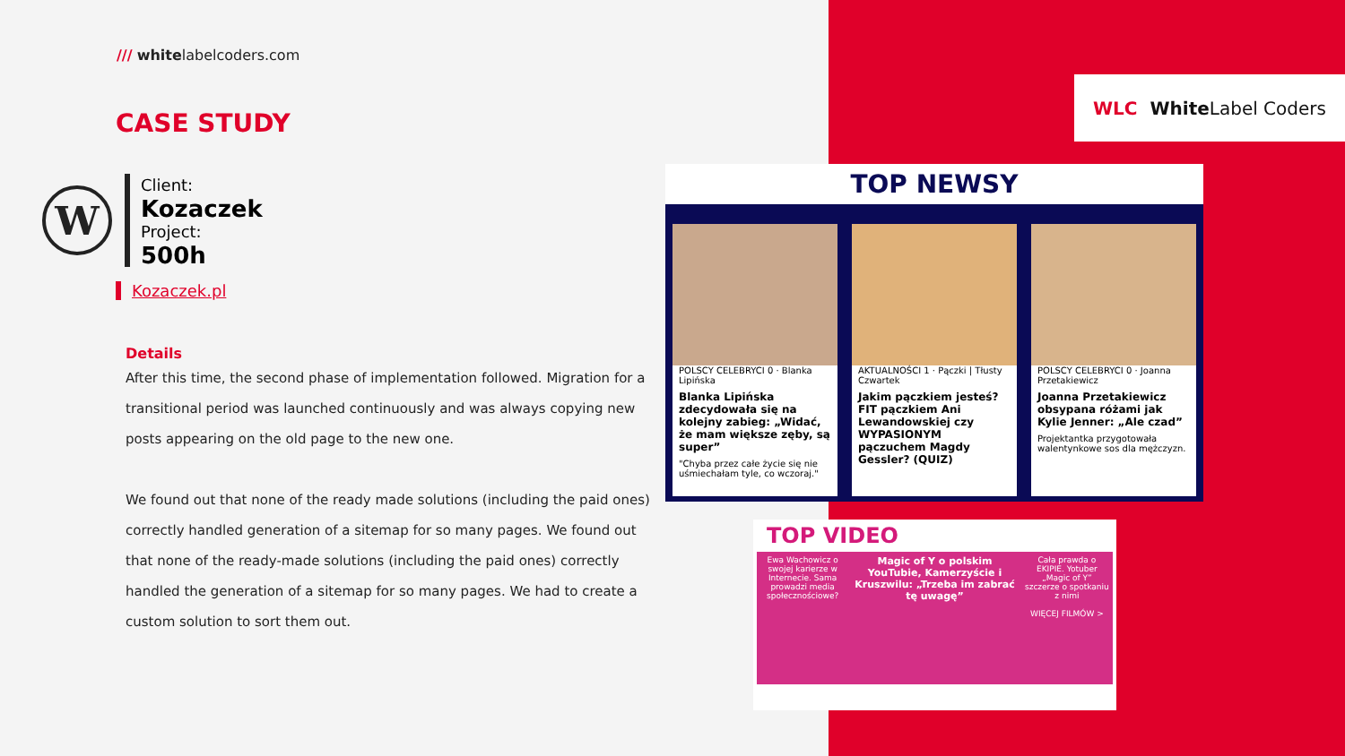/// whitelabelcoders.com
CASE STUDY
W
Client:
Kozaczek
Project:
500h
Kozaczek.pl
Details
After this time, the second phase of implementation followed. Migration for a transitional period was launched continuously and was always copying new posts appearing on the old page to the new one.
We found out that none of the ready made solutions (including the paid ones) correctly handled generation of a sitemap for so many pages. We found out that none of the ready-made solutions (including the paid ones) correctly handled the generation of a sitemap for so many pages. We had to create a custom solution to sort them out.
WLC White Label Coders
TOP NEWSY
POLSCY CELEBRYCI 0 · Blanka Lipińska
Blanka Lipińska zdecydowała się na kolejny zabieg: „Widać, że mam większe zęby, są super”
"Chyba przez całe życie się nie uśmiechałam tyle, co wczoraj."
AKTUALNOŚCI 1 · Pączki | Tłusty Czwartek
Jakim pączkiem jesteś? FIT pączkiem Ani Lewandowskiej czy WYPASIONYM pączuchem Magdy Gessler? (QUIZ)
POLSCY CELEBRYCI 0 · Joanna Przetakiewicz
Joanna Przetakiewicz obsypana różami jak Kylie Jenner: „Ale czad”
Projektantka przygotowała walentynkowe sos dla mężczyzn.
TOP VIDEO
Ewa Wachowicz o swojej karierze w Internecie. Sama prowadzi media społecznościowe?
Magic of Y o polskim YouTubie, Kamerzyście i Kruszwilu: „Trzeba im zabrać tę uwagę”
Cała prawda o EKIPIE. Yotuber „Magic of Y” szczerze o spotkaniu z nimi
WIĘCEJ FILMÓW >